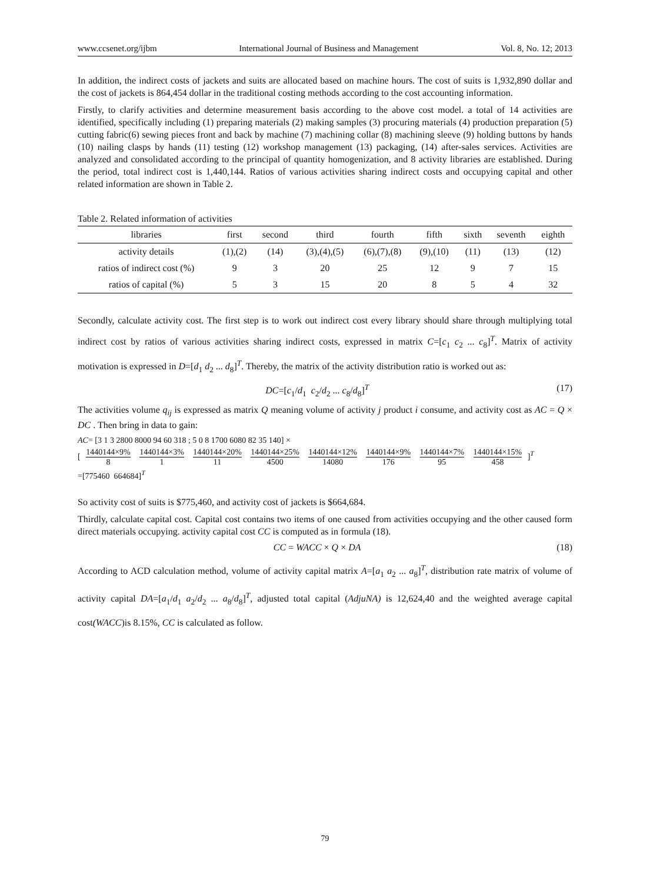www.ccsenet.org/ijbm International Journal of Business and Management Vol. 8, No. 12; 2013
In addition, the indirect costs of jackets and suits are allocated based on machine hours. The cost of suits is 1,932,890 dollar and the cost of jackets is 864,454 dollar in the traditional costing methods according to the cost accounting information.
Firstly, to clarify activities and determine measurement basis according to the above cost model. a total of 14 activities are identified, specifically including (1) preparing materials (2) making samples (3) procuring materials (4) production preparation (5) cutting fabric(6) sewing pieces front and back by machine (7) machining collar (8) machining sleeve (9) holding buttons by hands (10) nailing clasps by hands (11) testing (12) workshop management (13) packaging, (14) after-sales services. Activities are analyzed and consolidated according to the principal of quantity homogenization, and 8 activity libraries are established. During the period, total indirect cost is 1,440,144. Ratios of various activities sharing indirect costs and occupying capital and other related information are shown in Table 2.
Table 2. Related information of activities
| libraries | first | second | third | fourth | fifth | sixth | seventh | eighth |
| activity details | (1),(2) | (14) | (3),(4),(5) | (6),(7),(8) | (9),(10) | (11) | (13) | (12) |
| ratios of indirect cost (%) | 9 | 3 | 20 | 25 | 12 | 9 | 7 | 15 |
| ratios of capital (%) | 5 | 3 | 15 | 20 | 8 | 5 | 4 | 32 |
Secondly, calculate activity cost. The first step is to work out indirect cost every library should share through multiplying total indirect cost by ratios of various activities sharing indirect costs, expressed in matrix C=[c<sub>1</sub> c<sub>2</sub> ... c<sub>8</sub>]<sup>T</sup>. Matrix of activity motivation is expressed in D=[d<sub>1</sub> d<sub>2</sub> ... d<sub>8</sub>]<sup>T</sup>. Thereby, the matrix of the activity distribution ratio is worked out as:
DC=[c<sub>1</sub>/d<sub>1</sub> c<sub>2</sub>/d<sub>2</sub> ... c<sub>8</sub>/d<sub>8</sub>]<sup>T</sup> (17)
The activities volume q<sub>ij</sub> is expressed as matrix Q meaning volume of activity j product i consume, and activity cost as AC = Q × DC . Then bring in data to gain:
AC= [3 1 3 2800 8000 94 60 318 ; 5 0 8 1700 6080 82 35 140] ×
[ 1440144×9% 8 1440144×3% 1 1440144×20% 11 1440144×25% 4500 1440144×12% 14080 1440144×9% 176 1440144×7% 95 1440144×15% 458 ]<sup>T</sup>
=[775460 664684]<sup>T</sup>
So activity cost of suits is $775,460, and activity cost of jackets is $664,684.
Thirdly, calculate capital cost. Capital cost contains two items of one caused from activities occupying and the other caused form direct materials occupying. activity capital cost CC is computed as in formula (18).
CC = WACC × Q × DA (18)
According to ACD calculation method, volume of activity capital matrix A=[a<sub>1</sub> a<sub>2</sub> ... a<sub>8</sub>]<sup>T</sup>, distribution rate matrix of volume of activity capital DA=[a<sub>1</sub>/d<sub>1</sub> a<sub>2</sub>/d<sub>2</sub> ... a<sub>8</sub>/d<sub>8</sub>]<sup>T</sup>, adjusted total capital (AdjuNA) is 12,624,40 and the weighted average capital cost(WACC)is 8.15%, CC is calculated as follow.
79